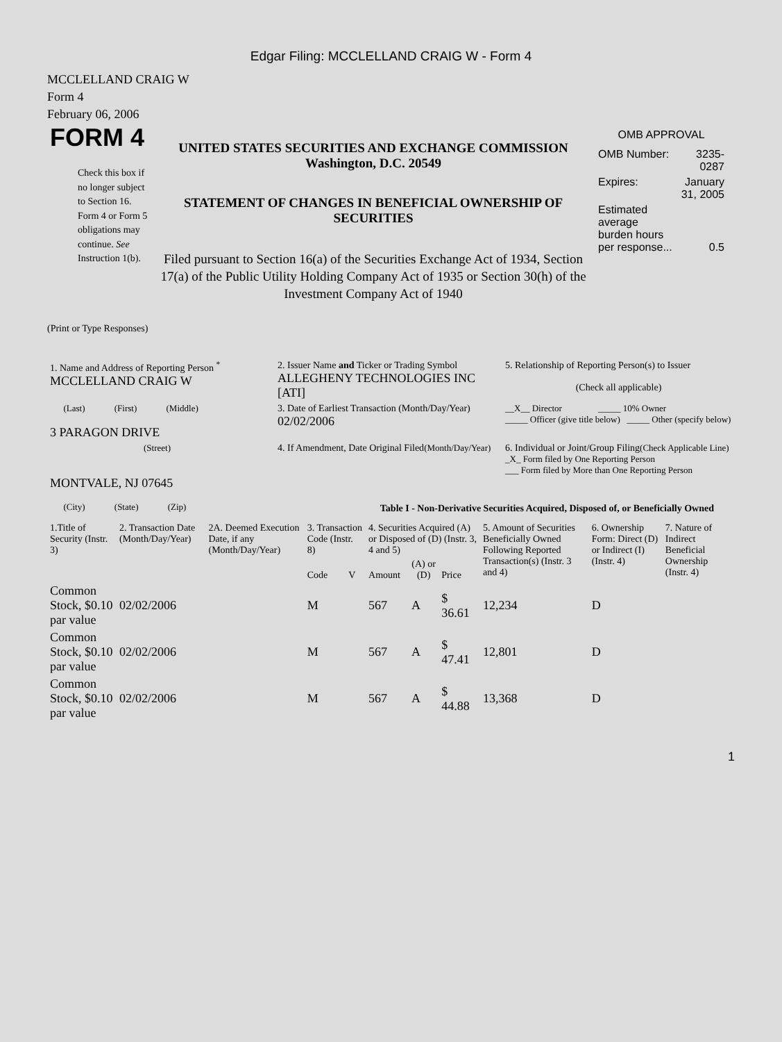Edgar Filing: MCCLELLAND CRAIG W - Form 4
MCCLELLAND CRAIG W
Form 4
February 06, 2006
FORM 4
Check this box if no longer subject to Section 16. Form 4 or Form 5 obligations may continue. See Instruction 1(b).
UNITED STATES SECURITIES AND EXCHANGE COMMISSION
Washington, D.C. 20549
STATEMENT OF CHANGES IN BENEFICIAL OWNERSHIP OF SECURITIES
Filed pursuant to Section 16(a) of the Securities Exchange Act of 1934, Section 17(a) of the Public Utility Holding Company Act of 1935 or Section 30(h) of the Investment Company Act of 1940
OMB APPROVAL
| OMB Number: | 3235-0287 |
| Expires: | January 31, 2005 |
| Estimated average burden hours per response... | 0.5 |
(Print or Type Responses)
| 1. Name and Address of Reporting Person <sup>*</sup> MCCLELLAND CRAIG W | 2. Issuer Name and Ticker or Trading Symbol ALLEGHENY TECHNOLOGIES INC [ATI] | 5. Relationship of Reporting Person(s) to Issuer (Check all applicable) |
| (Last) (First) (Middle) 3 PARAGON DRIVE | 3. Date of Earliest Transaction (Month/Day/Year) 02/02/2006 | __X__ Director _____ 10% Owner _____ Officer (give title below) _____ Other (specify below) |
| (Street) MONTVALE, NJ 07645 (City) (State) (Zip) | 4. If Amendment, Date Original Filed (Month/Day/Year) | 6. Individual or Joint/Group Filing (Check Applicable Line) _X_ Form filed by One Reporting Person ___ Form filed by More than One Reporting Person |
Table I - Non-Derivative Securities Acquired, Disposed of, or Beneficially Owned
| 1.Title of Security (Instr. 3) | 2. Transaction Date (Month/Day/Year) | 2A. Deemed Execution Date, if any (Month/Day/Year) | 3. Transaction Code (Instr. 8) | | 4. Securities Acquired (A) or Disposed of (D) (Instr. 3, 4 and 5) | | | 5. Amount of Securities Beneficially Owned Following Reported Transaction(s) (Instr. 3 and 4) | 6. Ownership Form: Direct (D) or Indirect (I) (Instr. 4) | 7. Nature of Indirect Beneficial Ownership (Instr. 4) |
| --- | --- | --- | --- | --- | --- | --- | --- | --- | --- | --- |
| | | | Code | V | Amount | (A) or (D) | Price | | | |
| Common Stock, $0.10 par value | 02/02/2006 | | M | | 567 | A | $ 36.61 | 12,234 | D | |
| Common Stock, $0.10 par value | 02/02/2006 | | M | | 567 | A | $ 47.41 | 12,801 | D | |
| Common Stock, $0.10 par value | 02/02/2006 | | M | | 567 | A | $ 44.88 | 13,368 | D | |
1